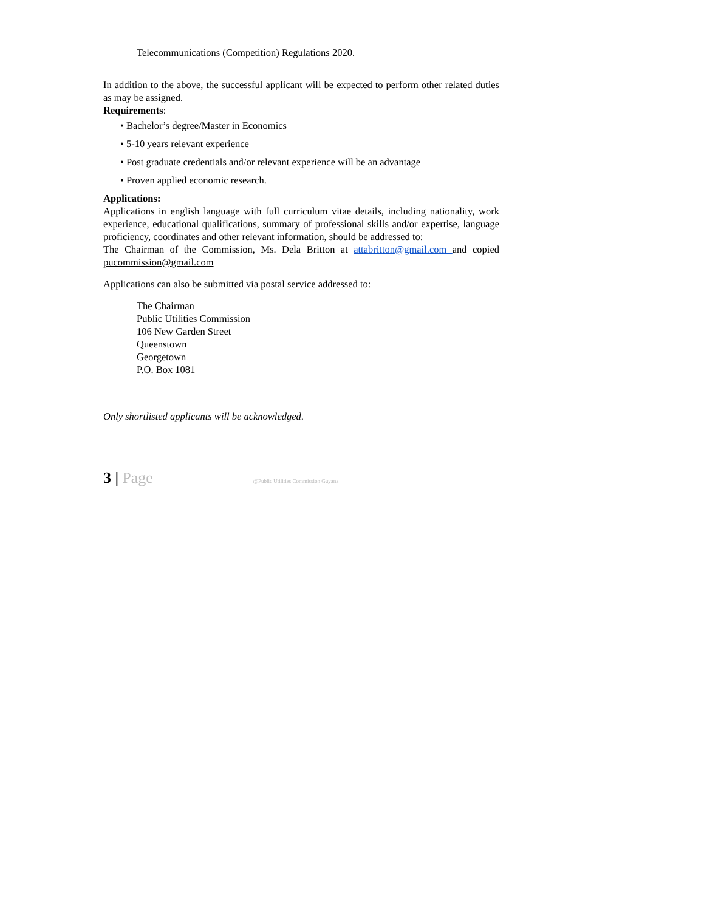Telecommunications (Competition) Regulations 2020.
In addition to the above, the successful applicant will be expected to perform other related duties as may be assigned.
Requirements:
• Bachelor’s degree/Master in Economics
• 5-10 years relevant experience
• Post graduate credentials and/or relevant experience will be an advantage
• Proven applied economic research.
Applications:
Applications in english language with full curriculum vitae details, including nationality, work experience, educational qualifications, summary of professional skills and/or expertise, language proficiency, coordinates and other relevant information, should be addressed to:
The Chairman of the Commission, Ms. Dela Britton at attabritton@gmail.com and copied pucommission@gmail.com
Applications can also be submitted via postal service addressed to:
The Chairman
Public Utilities Commission
106 New Garden Street
Queenstown
Georgetown
P.O. Box 1081
Only shortlisted applicants will be acknowledged.
3 | Page @Public Utilities Commission Guyana